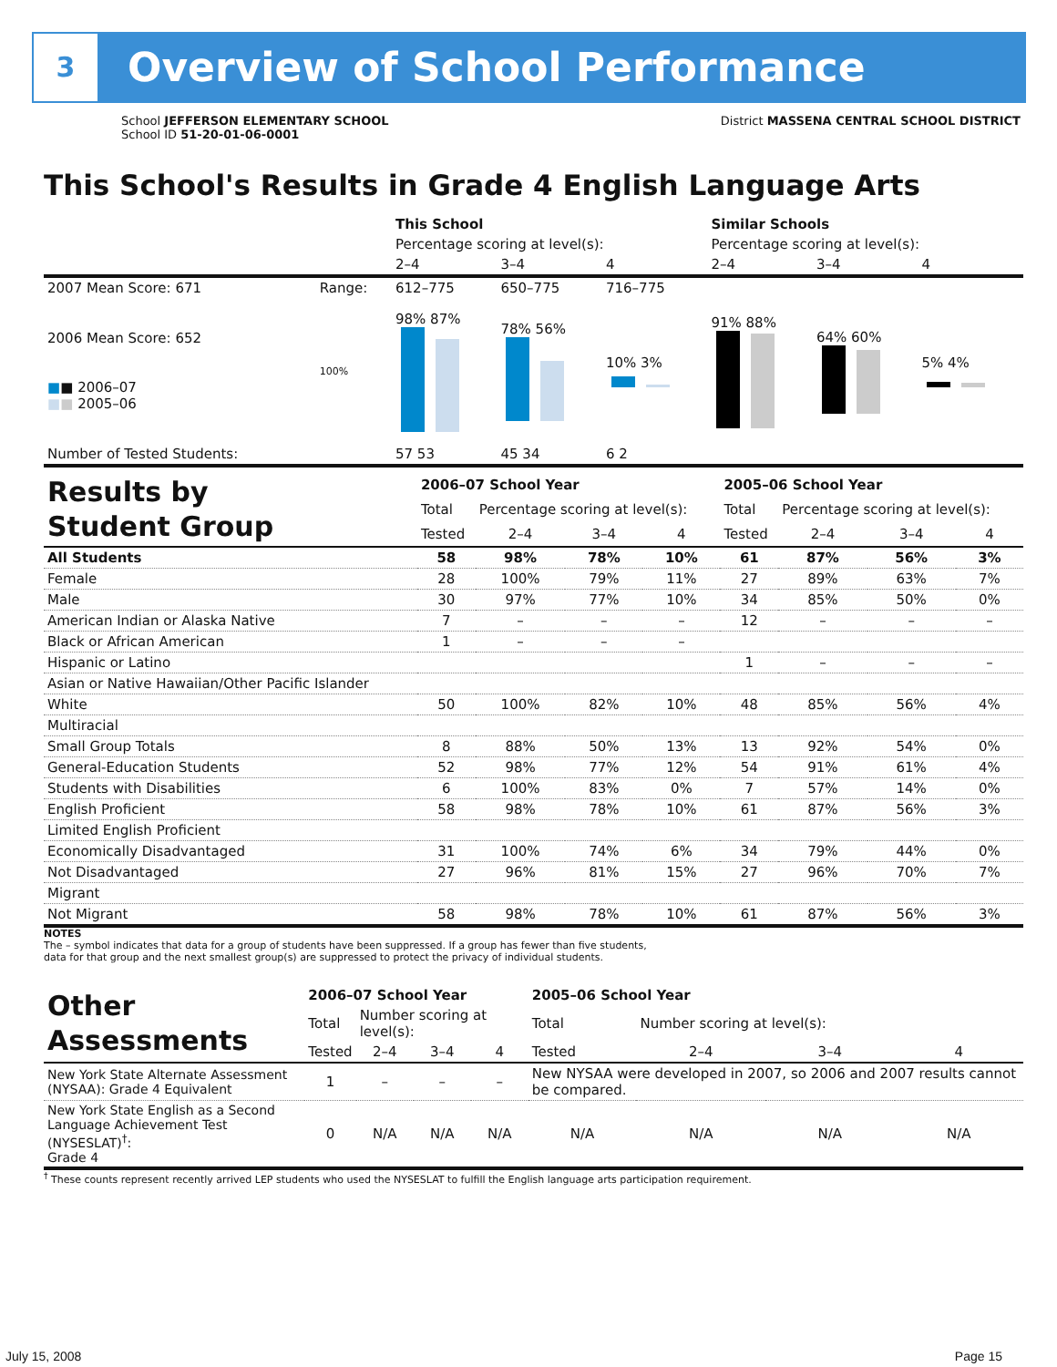3 Overview of School Performance
School JEFFERSON ELEMENTARY SCHOOL
School ID 51-20-01-06-0001
District MASSENA CENTRAL SCHOOL DISTRICT
This School's Results in Grade 4 English Language Arts
| | | This School | | | Similar Schools | | |
| | | Percentage scoring at level(s): | | | Percentage scoring at level(s): | | |
| | | 2–4 | 3–4 | 4 | 2–4 | 3–4 | 4 |
| 2007 Mean Score: 671 | Range: | 612–775 | 650–775 | 716–775 | | | |
| 2006 Mean Score: 652 ■ ■ 2006–07 ■ ■ 2005–06 | 100% | 98% 87% | 78% 56% | 10% 3% | 91% 88% | 64% 60% | 5% 4% |
| Number of Tested Students: | | 57 53 | 45 34 | 6 2 | | | |
| Results by Student Group | 2006–07 School Year | | | | 2005–06 School Year | | | |
| | Total | Percentage scoring at level(s): | | | Total | Percentage scoring at level(s): | | |
| | Tested | 2–4 | 3–4 | 4 | Tested | 2–4 | 3–4 | 4 |
| All Students | 58 | 98% | 78% | 10% | 61 | 87% | 56% | 3% |
| Female | 28 | 100% | 79% | 11% | 27 | 89% | 63% | 7% |
| Male | 30 | 97% | 77% | 10% | 34 | 85% | 50% | 0% |
| American Indian or Alaska Native | 7 | – | – | – | 12 | – | – | – |
| Black or African American | 1 | – | – | – | | | | |
| Hispanic or Latino | | | | | 1 | – | – | – |
| Asian or Native Hawaiian/Other Pacific Islander | | | | | | | | |
| White | 50 | 100% | 82% | 10% | 48 | 85% | 56% | 4% |
| Multiracial | | | | | | | | |
| Small Group Totals | 8 | 88% | 50% | 13% | 13 | 92% | 54% | 0% |
| General-Education Students | 52 | 98% | 77% | 12% | 54 | 91% | 61% | 4% |
| Students with Disabilities | 6 | 100% | 83% | 0% | 7 | 57% | 14% | 0% |
| English Proficient | 58 | 98% | 78% | 10% | 61 | 87% | 56% | 3% |
| Limited English Proficient | | | | | | | | |
| Economically Disadvantaged | 31 | 100% | 74% | 6% | 34 | 79% | 44% | 0% |
| Not Disadvantaged | 27 | 96% | 81% | 15% | 27 | 96% | 70% | 7% |
| Migrant | | | | | | | | |
| Not Migrant | 58 | 98% | 78% | 10% | 61 | 87% | 56% | 3% |
NOTES
The – symbol indicates that data for a group of students have been suppressed. If a group has fewer than five students,
data for that group and the next smallest group(s) are suppressed to protect the privacy of individual students.
| Other Assessments | 2006–07 School Year | | | | 2005–06 School Year | | | |
| | Total | Number scoring at level(s): | | | Total | Number scoring at level(s): | | |
| | Tested | 2–4 | 3–4 | 4 | Tested | 2–4 | 3–4 | 4 |
| New York State Alternate Assessment (NYSAA): Grade 4 Equivalent | 1 | – | – | – | New NYSAA were developed in 2007, so 2006 and 2007 results cannot be compared. | | | |
| New York State English as a Second Language Achievement Test (NYSESLAT)<sup>†</sup>: Grade 4 | 0 | N/A | N/A | N/A | N/A | N/A | N/A | N/A |
<sup>†</sup> These counts represent recently arrived LEP students who used the NYSESLAT to fulfill the English language arts participation requirement.
July 15, 2008 Page 15